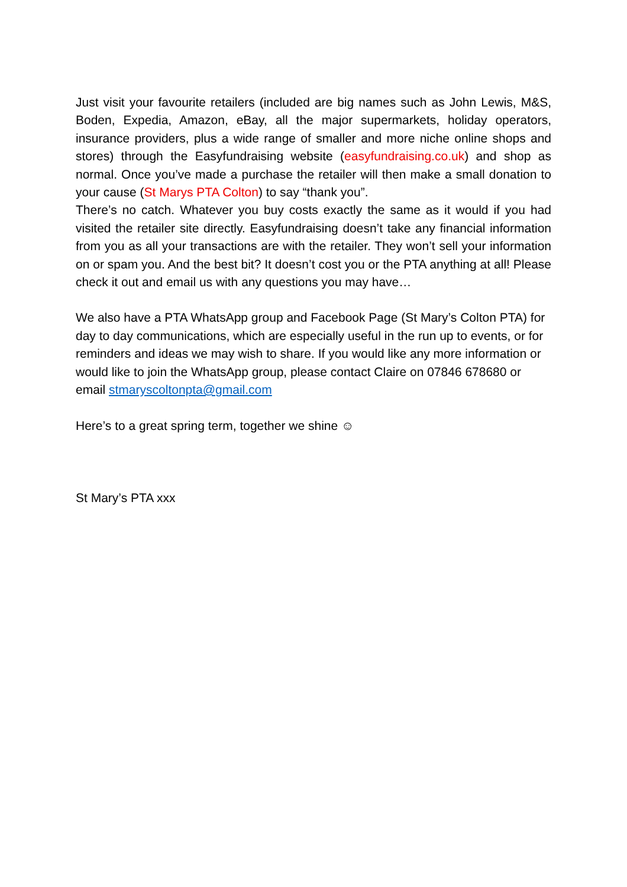Just visit your favourite retailers (included are big names such as John Lewis, M&S, Boden, Expedia, Amazon, eBay, all the major supermarkets, holiday operators, insurance providers, plus a wide range of smaller and more niche online shops and stores) through the Easyfundraising website (easyfundraising.co.uk) and shop as normal. Once you’ve made a purchase the retailer will then make a small donation to your cause (St Marys PTA Colton) to say “thank you”.
There’s no catch. Whatever you buy costs exactly the same as it would if you had visited the retailer site directly. Easyfundraising doesn’t take any financial information from you as all your transactions are with the retailer. They won’t sell your information on or spam you. And the best bit? It doesn’t cost you or the PTA anything at all! Please check it out and email us with any questions you may have…
We also have a PTA WhatsApp group and Facebook Page (St Mary’s Colton PTA) for day to day communications, which are especially useful in the run up to events, or for reminders and ideas we may wish to share. If you would like any more information or would like to join the WhatsApp group, please contact Claire on 07846 678680 or email stmaryscoltonpta@gmail.com
Here’s to a great spring term, together we shine ☺
St Mary’s PTA xxx